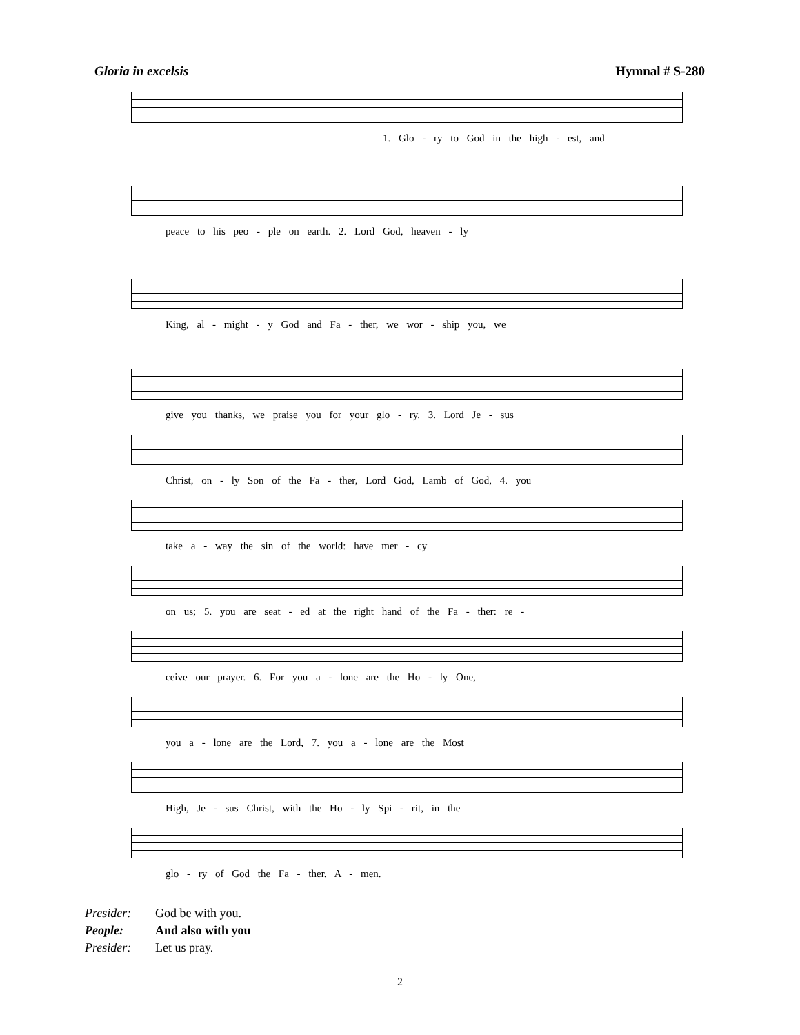Gloria in excelsis Hymnal # S-280
1. Glo - ry to God in the high - est, and
peace to his peo - ple on earth. 2. Lord God, heaven - ly
King, al - might - y God and Fa - ther, we wor - ship you, we
give you thanks, we praise you for your glo - ry. 3. Lord Je - sus
Christ, on - ly Son of the Fa - ther, Lord God, Lamb of God, 4. you
take a - way the sin of the world: have mer - cy
on us; 5. you are seat - ed at the right hand of the Fa - ther: re -
ceive our prayer. 6. For you a - lone are the Ho - ly One,
you a - lone are the Lord, 7. you a - lone are the Most
High, Je - sus Christ, with the Ho - ly Spi - rit, in the
glo - ry of God the Fa - ther. A - men.
Presider: God be with you.
People: And also with you
Presider: Let us pray.
2